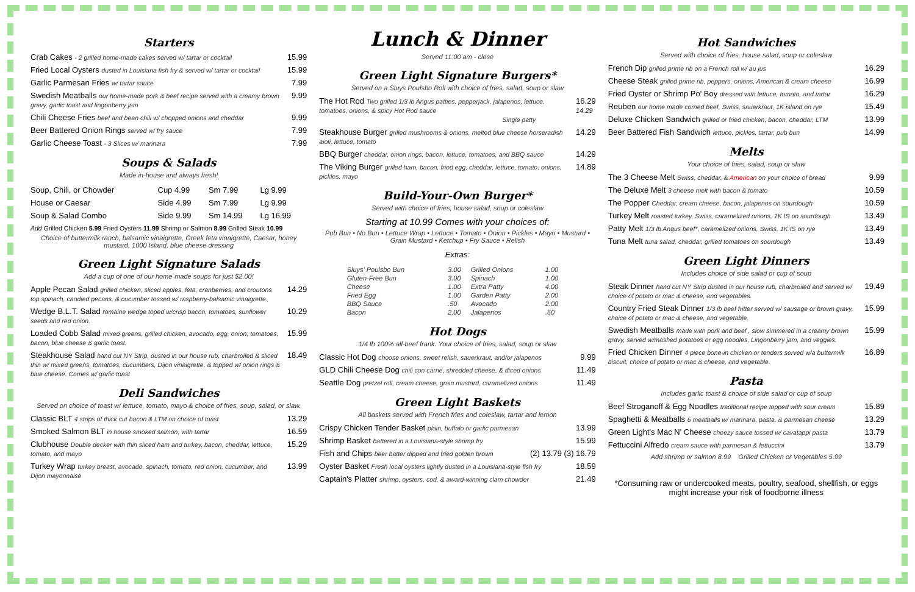Starters
Crab Cakes - 2 grilled home-made cakes served w/ tartar or cocktail 15.99
Fried Local Oysters dusted in Louisiana fish fry & served w/ tartar or cocktail 15.99
Garlic Parmesan Fries w/ tartar sauce 7.99
Swedish Meatballs our home-made pork & beef recipe served with a creamy brown gravy, garlic toast and lingonberry jam 9.99
Chili Cheese Fries beef and bean chili w/ chopped onions and cheddar 9.99
Beer Battered Onion Rings served w/ fry sauce 7.99
Garlic Cheese Toast - 3 Slices w/ marinara 7.99
Soups & Salads
Made in-house and always fresh!
| Soup, Chili, or Chowder | Cup 4.99 | Sm 7.99 | Lg 9.99 |
| House or Caesar | Side 4.99 | Sm 7.99 | Lg 9.99 |
| Soup & Salad Combo | Side 9.99 | Sm 14.99 | Lg 16.99 |
Add Grilled Chicken 5.99 Fried Oysters 11.99 Shrimp or Salmon 8.99 Grilled Steak 10.99
Choice of buttermilk ranch, balsamic vinaigrette, Greek feta vinaigrette, Caesar, honey mustard, 1000 Island, blue cheese dressing
Green Light Signature Salads
Add a cup of one of our home-made soups for just $2.00!
Apple Pecan Salad grilled chicken, sliced apples, feta, cranberries, and croutons top spinach, candied pecans, & cucumber tossed w/ raspberry-balsamic vinaigrette. 14.29
Wedge B.L.T. Salad romaine wedge toped w/crisp bacon, tomatoes, sunflower seeds and red onion. 10.29
Loaded Cobb Salad mixed greens, grilled chicken, avocado, egg, onion, tomatoes, bacon, blue cheese & garlic toast. 15.99
Steakhouse Salad hand cut NY Strip, dusted in our house rub, charbroiled & sliced thin w/ mixed greens, tomatoes, cucumbers, Dijon vinaigrette, & topped w/ onion rings & blue cheese. Comes w/ garlic toast 18.49
Deli Sandwiches
Served on choice of toast w/ lettuce, tomato, mayo & choice of fries, soup, salad, or slaw.
Classic BLT 4 strips of thick cut bacon & LTM on choice of toast 13.29
Smoked Salmon BLT in house smoked salmon, with tartar 16.59
Clubhouse Double decker with thin sliced ham and turkey, bacon, cheddar, lettuce, tomato, and mayo 15.29
Turkey Wrap turkey breast, avocado, spinach, tomato, red onion, cucumber, and Dijon mayonnaise 13.99
Lunch & Dinner
Served 11:00 am - close
Green Light Signature Burgers*
Served on a Sluys Poulsbo Roll with choice of fries, salad, soup or slaw
The Hot Rod Two grilled 1/3 lb Angus patties, pepperjack, jalapenos, lettuce, tomatoes, onions, & spicy Hot Rod sauce
Single patty 16.29
14.29
Steakhouse Burger grilled mushrooms & onions, melted blue cheese horseradish aioli, lettuce, tomato 14.29
BBQ Burger cheddar, onion rings, bacon, lettuce, tomatoes, and BBQ sauce 14.29
The Viking Burger grilled ham, bacon, fried egg, cheddar, lettuce, tomato, onions, pickles, mayo 14.89
Build-Your-Own Burger*
Served with choice of fries, house salad, soup or coleslaw
Starting at 10.99 Comes with your choices of:
Pub Bun • No Bun • Lettuce Wrap • Lettuce • Tomato • Onion • Pickles • Mayo • Mustard • Grain Mustard • Ketchup • Fry Sauce • Relish
Extras:
| Sluys' Poulsbo Bun | 3.00 | Grilled Onions | 1.00 |
| Gluten-Free Bun | 3.00 | Spinach | 1.00 |
| Cheese | 1.00 | Extra Patty | 4.00 |
| Fried Egg | 1.00 | Garden Patty | 2.00 |
| BBQ Sauce | .50 | Avocado | 2.00 |
| Bacon | 2.00 | Jalapenos | .50 |
Hot Dogs
1/4 lb 100% all-beef frank. Your choice of fries, salad, soup or slaw
Classic Hot Dog choose onions, sweet relish, sauerkraut, and/or jalapenos 9.99
GLD Chili Cheese Dog chili con carne, shredded cheese, & diced onions 11.49
Seattle Dog pretzel roll, cream cheese, grain mustard, caramelized onions 11.49
Green Light Baskets
All baskets served with French fries and coleslaw, tartar and lemon
Crispy Chicken Tender Basket plain, buffalo or garlic parmesan 13.99
Shrimp Basket battered in a Louisiana-style shrimp fry 15.99
Fish and Chips beer batter dipped and fried golden brown (2) 13.79 (3) 16.79
Oyster Basket Fresh local oysters lightly dusted in a Louisiana-style fish fry 18.59
Captain's Platter shrimp, oysters, cod, & award-winning clam chowder 21.49
Hot Sandwiches
Served with choice of fries, house salad, soup or coleslaw
French Dip grilled prime rib on a French roll w/ au jus 16.29
Cheese Steak grilled prime rib, peppers, onions, American & cream cheese 16.99
Fried Oyster or Shrimp Po' Boy dressed with lettuce, tomato, and tartar 16.29
Reuben our home made corned beef, Swiss, sauerkraut, 1K island on rye 15.49
Deluxe Chicken Sandwich grilled or fried chicken, bacon, cheddar, LTM 13.99
Beer Battered Fish Sandwich lettuce, pickles, tartar, pub bun 14.99
Melts
Your choice of fries, salad, soup or slaw
The 3 Cheese Melt Swiss, cheddar, & American on your choice of bread 9.99
The Deluxe Melt 3 cheese melt with bacon & tomato 10.59
The Popper Cheddar, cream cheese, bacon, jalapenos on sourdough 10.59
Turkey Melt roasted turkey, Swiss, caramelized onions, 1K IS on sourdough 13.49
Patty Melt 1/3 lb Angus beef*, caramelized onions, Swiss, 1K IS on rye 13.49
Tuna Melt tuna salad, cheddar, grilled tomatoes on sourdough 13.49
Green Light Dinners
Includes choice of side salad or cup of soup
Steak Dinner hand cut NY Strip dusted in our house rub, charbroiled and served w/ choice of potato or mac & cheese, and vegetables. 19.49
Country Fried Steak Dinner 1/3 lb beef fritter served w/ sausage or brown gravy, choice of potato or mac & cheese, and vegetable. 15.99
Swedish Meatballs made with pork and beef , slow simmered in a creamy brown gravy, served w/mashed potatoes or egg noodles, Lingonberry jam, and veggies. 15.99
Fried Chicken Dinner 4 piece bone-in chicken or tenders served w/a buttermilk biscuit, choice of potato or mac & cheese, and vegetable. 16.89
Pasta
Includes garlic toast & choice of side salad or cup of soup
Beef Stroganoff & Egg Noodles traditional recipe topped with sour cream 15.89
Spaghetti & Meatballs 6 meatballs w/ marinara, pasta, & parmesan cheese 13.29
Green Light's Mac N' Cheese cheezy sauce tossed w/ cavatappi pasta 13.79
Fettuccini Alfredo cream sauce with parmesan & fettuccini 13.79
Add shrimp or salmon 8.99 Grilled Chicken or Vegetables 5.99
*Consuming raw or undercooked meats, poultry, seafood, shellfish, or eggs might increase your risk of foodborne illness